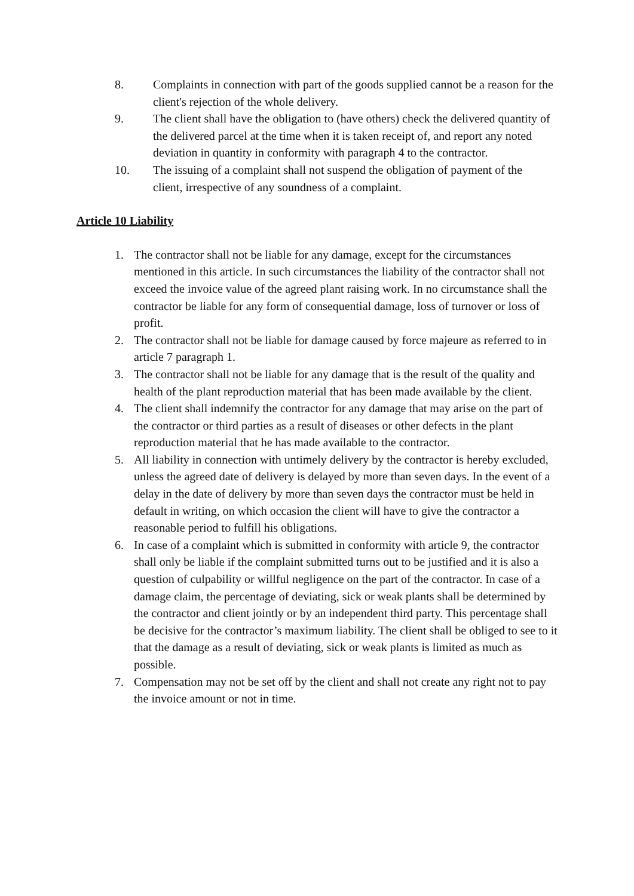8. Complaints in connection with part of the goods supplied cannot be a reason for the client's rejection of the whole delivery.
9. The client shall have the obligation to (have others) check the delivered quantity of the delivered parcel at the time when it is taken receipt of, and report any noted deviation in quantity in conformity with paragraph 4 to the contractor.
10. The issuing of a complaint shall not suspend the obligation of payment of the client, irrespective of any soundness of a complaint.
Article 10 Liability
1. The contractor shall not be liable for any damage, except for the circumstances mentioned in this article. In such circumstances the liability of the contractor shall not exceed the invoice value of the agreed plant raising work. In no circumstance shall the contractor be liable for any form of consequential damage, loss of turnover or loss of profit.
2. The contractor shall not be liable for damage caused by force majeure as referred to in article 7 paragraph 1.
3. The contractor shall not be liable for any damage that is the result of the quality and health of the plant reproduction material that has been made available by the client.
4. The client shall indemnify the contractor for any damage that may arise on the part of the contractor or third parties as a result of diseases or other defects in the plant reproduction material that he has made available to the contractor.
5. All liability in connection with untimely delivery by the contractor is hereby excluded, unless the agreed date of delivery is delayed by more than seven days. In the event of a delay in the date of delivery by more than seven days the contractor must be held in default in writing, on which occasion the client will have to give the contractor a reasonable period to fulfill his obligations.
6. In case of a complaint which is submitted in conformity with article 9, the contractor shall only be liable if the complaint submitted turns out to be justified and it is also a question of culpability or willful negligence on the part of the contractor. In case of a damage claim, the percentage of deviating, sick or weak plants shall be determined by the contractor and client jointly or by an independent third party. This percentage shall be decisive for the contractor’s maximum liability. The client shall be obliged to see to it that the damage as a result of deviating, sick or weak plants is limited as much as possible.
7. Compensation may not be set off by the client and shall not create any right not to pay the invoice amount or not in time.